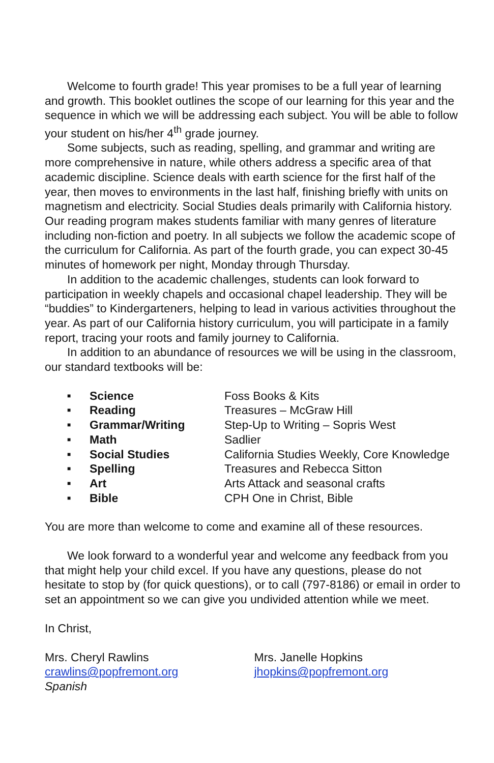Welcome to fourth grade! This year promises to be a full year of learning and growth. This booklet outlines the scope of our learning for this year and the sequence in which we will be addressing each subject. You will be able to follow your student on his/her 4<sup>th</sup> grade journey.
Some subjects, such as reading, spelling, and grammar and writing are more comprehensive in nature, while others address a specific area of that academic discipline. Science deals with earth science for the first half of the year, then moves to environments in the last half, finishing briefly with units on magnetism and electricity. Social Studies deals primarily with California history. Our reading program makes students familiar with many genres of literature including non-fiction and poetry. In all subjects we follow the academic scope of the curriculum for California. As part of the fourth grade, you can expect 30-45 minutes of homework per night, Monday through Thursday.
In addition to the academic challenges, students can look forward to participation in weekly chapels and occasional chapel leadership. They will be “buddies” to Kindergarteners, helping to lead in various activities throughout the year. As part of our California history curriculum, you will participate in a family report, tracing your roots and family journey to California.
In addition to an abundance of resources we will be using in the classroom, our standard textbooks will be:
| ■ | Science | Foss Books & Kits |
| ■ | Reading | Treasures – McGraw Hill |
| ■ | Grammar/Writing | Step-Up to Writing – Sopris West |
| ■ | Math | Sadlier |
| ■ | Social Studies | California Studies Weekly, Core Knowledge |
| ■ | Spelling | Treasures and Rebecca Sitton |
| ■ | Art | Arts Attack and seasonal crafts |
| ■ | Bible | CPH One in Christ, Bible |
You are more than welcome to come and examine all of these resources.
We look forward to a wonderful year and welcome any feedback from you that might help your child excel. If you have any questions, please do not hesitate to stop by (for quick questions), or to call (797-8186) or email in order to set an appointment so we can give you undivided attention while we meet.
In Christ,
Mrs. Cheryl Rawlins
crawlins@popfremont.org
Spanish
Mrs. Janelle Hopkins
jhopkins@popfremont.org